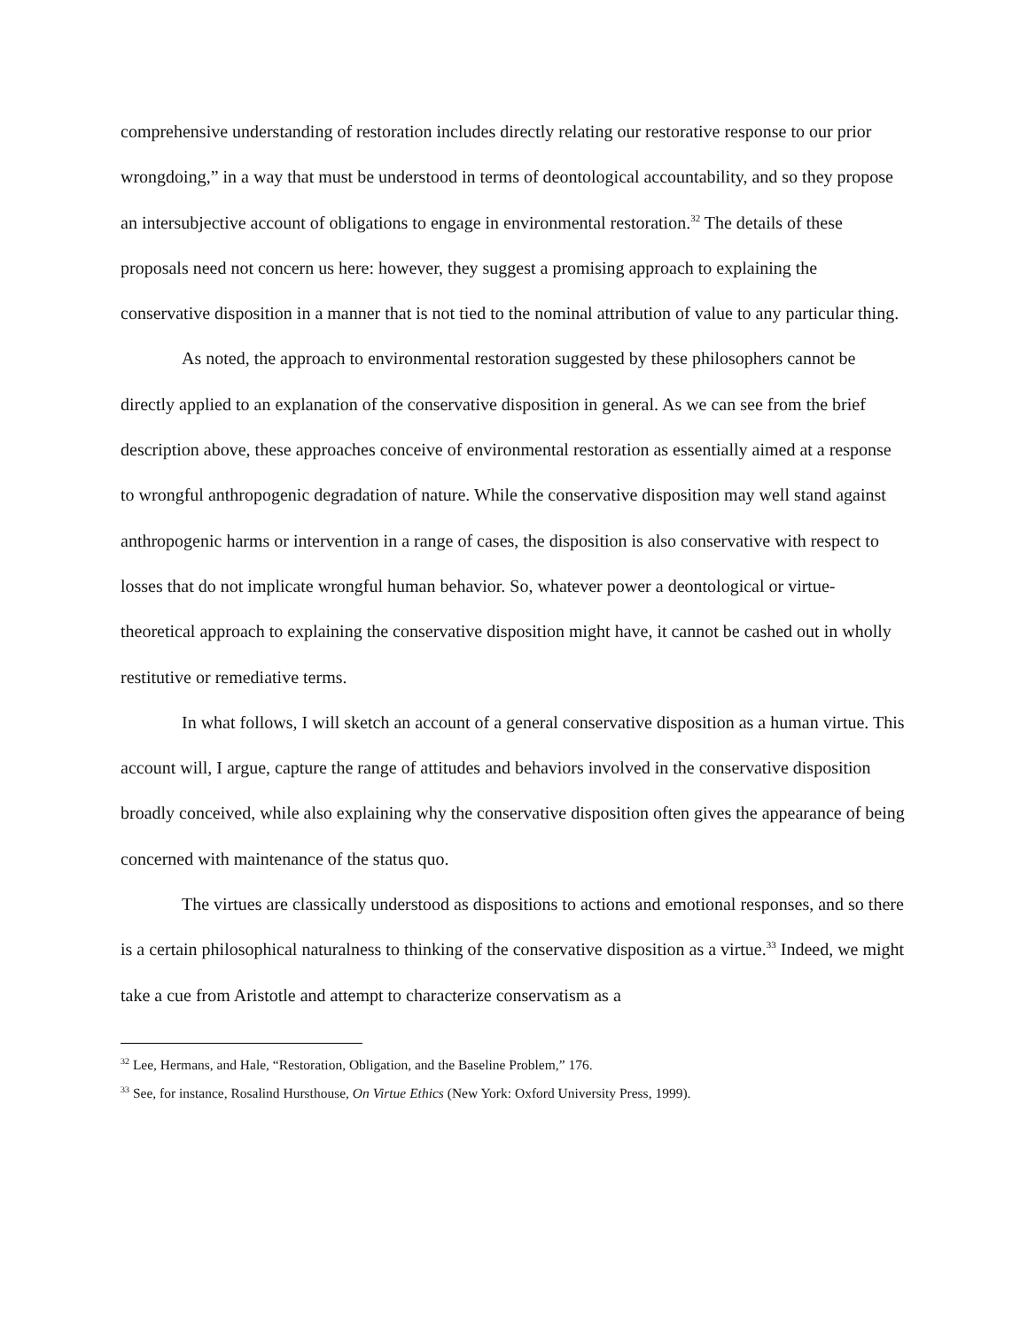comprehensive understanding of restoration includes directly relating our restorative response to our prior wrongdoing,” in a way that must be understood in terms of deontological accountability, and so they propose an intersubjective account of obligations to engage in environmental restoration.<sup>32</sup> The details of these proposals need not concern us here: however, they suggest a promising approach to explaining the conservative disposition in a manner that is not tied to the nominal attribution of value to any particular thing.
As noted, the approach to environmental restoration suggested by these philosophers cannot be directly applied to an explanation of the conservative disposition in general. As we can see from the brief description above, these approaches conceive of environmental restoration as essentially aimed at a response to wrongful anthropogenic degradation of nature. While the conservative disposition may well stand against anthropogenic harms or intervention in a range of cases, the disposition is also conservative with respect to losses that do not implicate wrongful human behavior. So, whatever power a deontological or virtue-theoretical approach to explaining the conservative disposition might have, it cannot be cashed out in wholly restitutive or remediative terms.
In what follows, I will sketch an account of a general conservative disposition as a human virtue. This account will, I argue, capture the range of attitudes and behaviors involved in the conservative disposition broadly conceived, while also explaining why the conservative disposition often gives the appearance of being concerned with maintenance of the status quo.
The virtues are classically understood as dispositions to actions and emotional responses, and so there is a certain philosophical naturalness to thinking of the conservative disposition as a virtue.<sup>33</sup> Indeed, we might take a cue from Aristotle and attempt to characterize conservatism as a
<sup>32</sup> Lee, Hermans, and Hale, “Restoration, Obligation, and the Baseline Problem,” 176.
<sup>33</sup> See, for instance, Rosalind Hursthouse, On Virtue Ethics (New York: Oxford University Press, 1999).